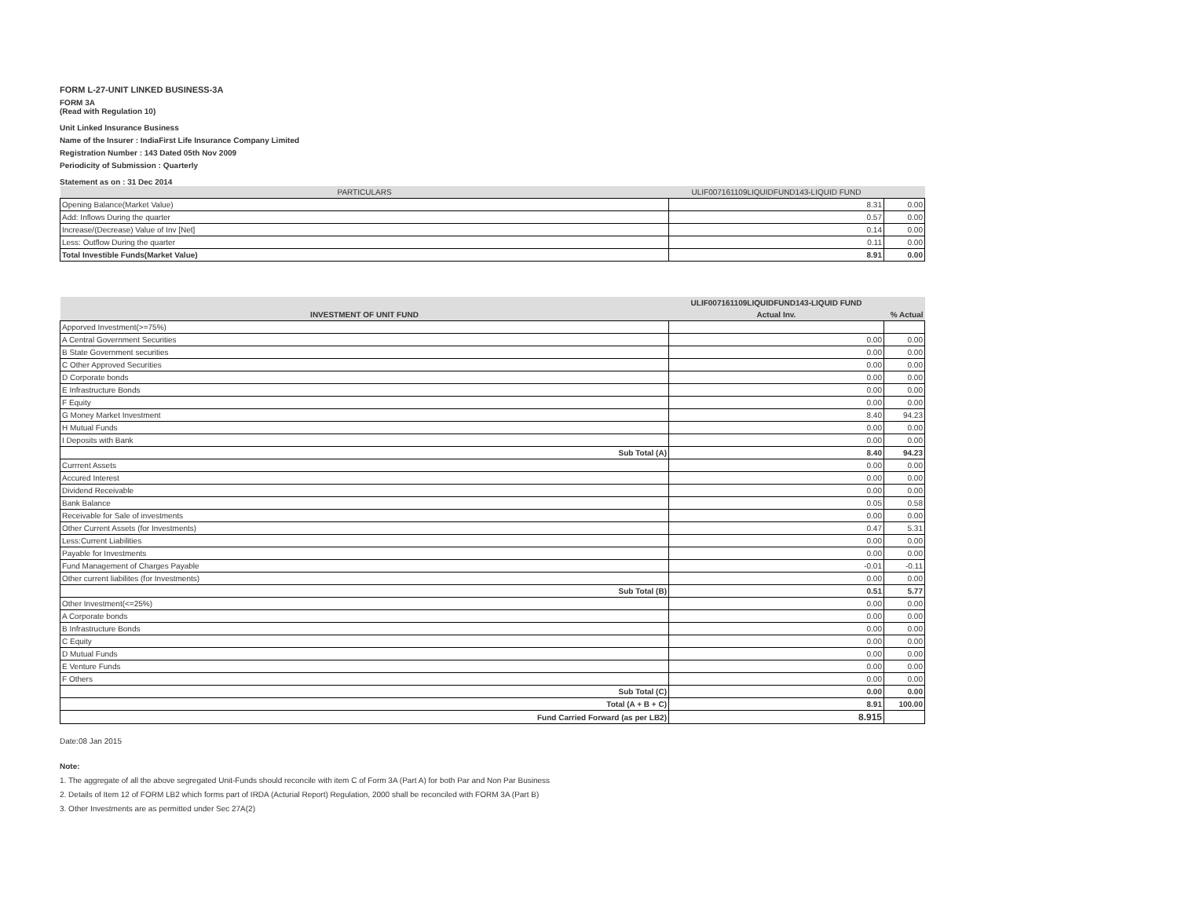FORM L-27-UNIT LINKED BUSINESS-3A
FORM 3A
(Read with Regulation 10)
Unit Linked Insurance Business
Name of the Insurer : IndiaFirst Life Insurance Company Limited
Registration Number : 143 Dated 05th Nov 2009
Periodicity of Submission : Quarterly
Statement as on : 31 Dec 2014
| PARTICULARS | ULIF007161109LIQUIDFUND143-LIQUID FUND | |
| --- | --- | --- |
| Opening Balance(Market Value) | 8.31 | 0.00 |
| Add: Inflows During the quarter | 0.57 | 0.00 |
| Increase/(Decrease) Value of Inv [Net] | 0.14 | 0.00 |
| Less: Outflow During the quarter | 0.11 | 0.00 |
| Total Investible Funds(Market Value) | 8.91 | 0.00 |
| | ULIF007161109LIQUIDFUND143-LIQUID FUND | |
| --- | --- | --- |
| INVESTMENT OF UNIT FUND | Actual Inv. | % Actual |
| Apporved Investment(>=75%) | | |
| A Central Government Securities | 0.00 | 0.00 |
| B State Government securities | 0.00 | 0.00 |
| C Other Approved Securities | 0.00 | 0.00 |
| D Corporate bonds | 0.00 | 0.00 |
| E Infrastructure Bonds | 0.00 | 0.00 |
| F Equity | 0.00 | 0.00 |
| G Money Market Investment | 8.40 | 94.23 |
| H Mutual Funds | 0.00 | 0.00 |
| I Deposits with Bank | 0.00 | 0.00 |
| Sub Total (A) | 8.40 | 94.23 |
| Currrent Assets | 0.00 | 0.00 |
| Accured Interest | 0.00 | 0.00 |
| Dividend Receivable | 0.00 | 0.00 |
| Bank Balance | 0.05 | 0.58 |
| Receivable for Sale of investments | 0.00 | 0.00 |
| Other Current Assets (for Investments) | 0.47 | 5.31 |
| Less:Current Liabilities | 0.00 | 0.00 |
| Payable for Investments | 0.00 | 0.00 |
| Fund Management of Charges Payable | -0.01 | -0.11 |
| Other current liabilites (for Investments) | 0.00 | 0.00 |
| Sub Total (B) | 0.51 | 5.77 |
| Other Investment(<=25%) | 0.00 | 0.00 |
| A Corporate bonds | 0.00 | 0.00 |
| B Infrastructure Bonds | 0.00 | 0.00 |
| C Equity | 0.00 | 0.00 |
| D Mutual Funds | 0.00 | 0.00 |
| E Venture Funds | 0.00 | 0.00 |
| F Others | 0.00 | 0.00 |
| Sub Total (C) | 0.00 | 0.00 |
| Total (A + B + C) | 8.91 | 100.00 |
| Fund Carried Forward (as per LB2) | 8.915 | |
Date:08 Jan 2015
Note:
1. The aggregate of all the above segregated Unit-Funds should reconcile with item C of Form 3A (Part A) for both Par and Non Par Business
2. Details of Item 12 of FORM LB2 which forms part of IRDA (Acturial Report) Regulation, 2000 shall be reconciled with FORM 3A (Part B)
3. Other Investments are as permitted under Sec 27A(2)